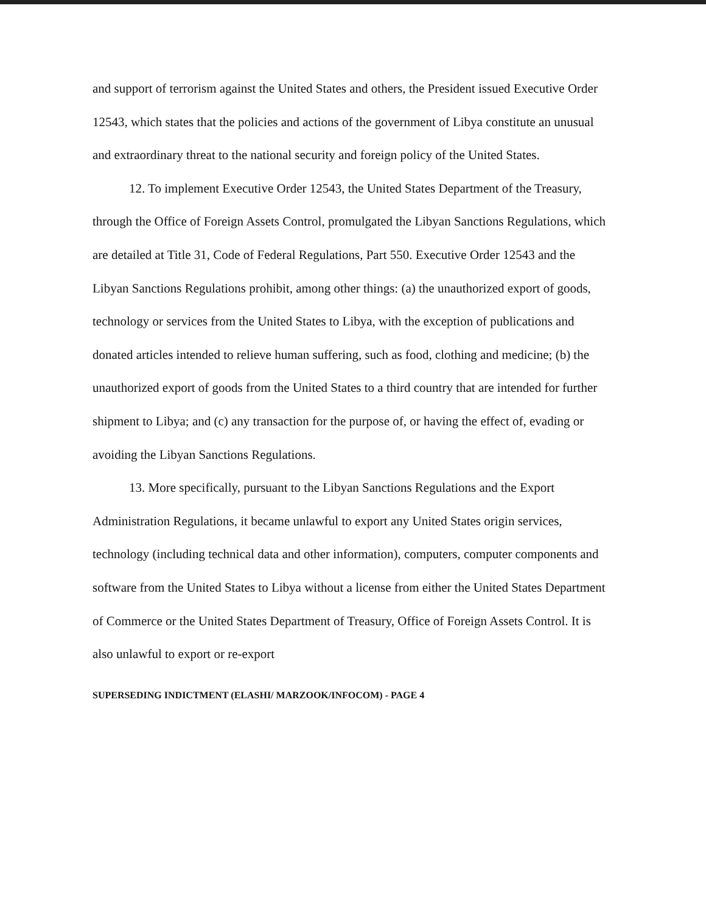and support of terrorism against the United States and others, the President issued Executive Order 12543, which states that the policies and actions of the government of Libya constitute an unusual and extraordinary threat to the national security and foreign policy of the United States.
12. To implement Executive Order 12543, the United States Department of the Treasury, through the Office of Foreign Assets Control, promulgated the Libyan Sanctions Regulations, which are detailed at Title 31, Code of Federal Regulations, Part 550. Executive Order 12543 and the Libyan Sanctions Regulations prohibit, among other things: (a) the unauthorized export of goods, technology or services from the United States to Libya, with the exception of publications and donated articles intended to relieve human suffering, such as food, clothing and medicine; (b) the unauthorized export of goods from the United States to a third country that are intended for further shipment to Libya; and (c) any transaction for the purpose of, or having the effect of, evading or avoiding the Libyan Sanctions Regulations.
13. More specifically, pursuant to the Libyan Sanctions Regulations and the Export Administration Regulations, it became unlawful to export any United States origin services, technology (including technical data and other information), computers, computer components and software from the United States to Libya without a license from either the United States Department of Commerce or the United States Department of Treasury, Office of Foreign Assets Control. It is also unlawful to export or re-export
SUPERSEDING INDICTMENT (ELASHI/ MARZOOK/INFOCOM) - PAGE 4